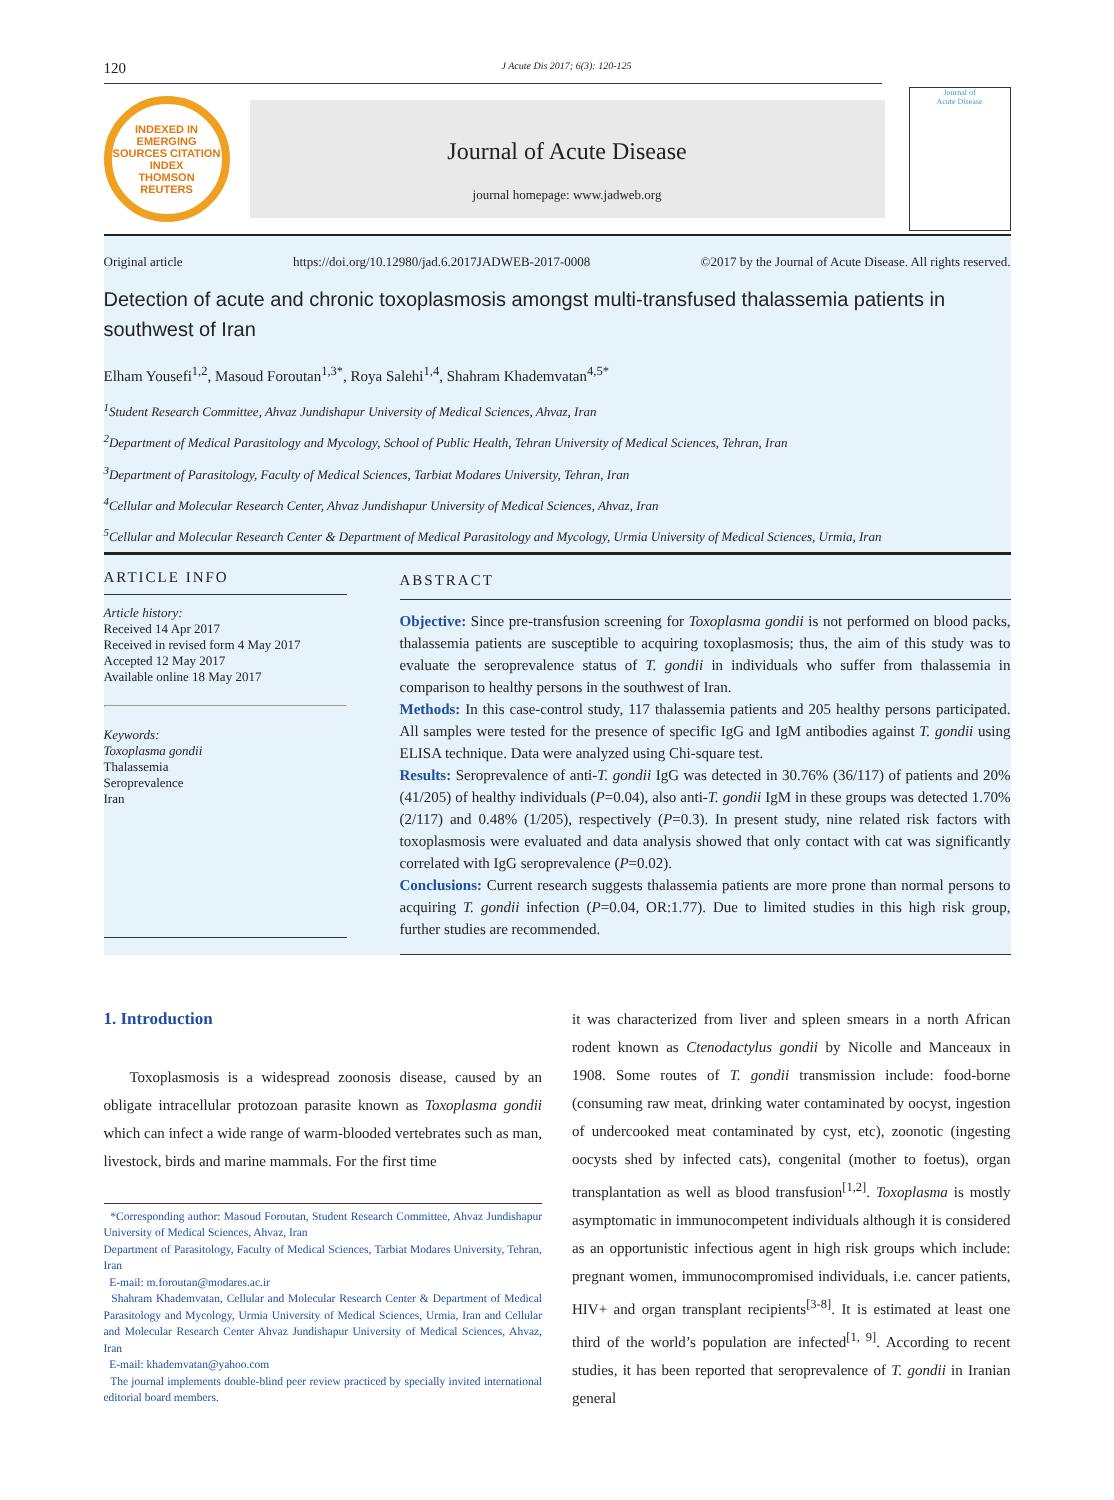120 J Acute Dis 2017; 6(3): 120-125
INDEXED IN
EMERGING SOURCES CITATION INDEX
THOMSON REUTERS
Journal of Acute Disease
journal homepage: www.jadweb.org
Journal of
Acute Disease
Original article https://doi.org/10.12980/jad.6.2017JADWEB-2017-0008 ©2017 by the Journal of Acute Disease. All rights reserved.
Detection of acute and chronic toxoplasmosis amongst multi-transfused thalassemia patients in southwest of Iran
Elham Yousefi<sup>1,2</sup>, Masoud Foroutan<sup>1,3*</sup>, Roya Salehi<sup>1,4</sup>, Shahram Khademvatan<sup>4,5*</sup>
<sup>1</sup> Student Research Committee, Ahvaz Jundishapur University of Medical Sciences, Ahvaz, Iran
<sup>2</sup> Department of Medical Parasitology and Mycology, School of Public Health, Tehran University of Medical Sciences, Tehran, Iran
<sup>3</sup> Department of Parasitology, Faculty of Medical Sciences, Tarbiat Modares University, Tehran, Iran
<sup>4</sup> Cellular and Molecular Research Center, Ahvaz Jundishapur University of Medical Sciences, Ahvaz, Iran
<sup>5</sup> Cellular and Molecular Research Center & Department of Medical Parasitology and Mycology, Urmia University of Medical Sciences, Urmia, Iran
ARTICLE INFO
Article history:
Received 14 Apr 2017
Received in revised form 4 May 2017
Accepted 12 May 2017
Available online 18 May 2017
Keywords:
Toxoplasma gondii
Thalassemia
Seroprevalence
Iran
ABSTRACT
Objective: Since pre-transfusion screening for Toxoplasma gondii is not performed on blood packs, thalassemia patients are susceptible to acquiring toxoplasmosis; thus, the aim of this study was to evaluate the seroprevalence status of T. gondii in individuals who suffer from thalassemia in comparison to healthy persons in the southwest of Iran.
Methods: In this case-control study, 117 thalassemia patients and 205 healthy persons participated. All samples were tested for the presence of specific IgG and IgM antibodies against T. gondii using ELISA technique. Data were analyzed using Chi-square test.
Results: Seroprevalence of anti-T. gondii IgG was detected in 30.76% (36/117) of patients and 20% (41/205) of healthy individuals (P=0.04), also anti-T. gondii IgM in these groups was detected 1.70% (2/117) and 0.48% (1/205), respectively (P=0.3). In present study, nine related risk factors with toxoplasmosis were evaluated and data analysis showed that only contact with cat was significantly correlated with IgG seroprevalence (P=0.02).
Conclusions: Current research suggests thalassemia patients are more prone than normal persons to acquiring T. gondii infection (P=0.04, OR:1.77). Due to limited studies in this high risk group, further studies are recommended.
1. Introduction
Toxoplasmosis is a widespread zoonosis disease, caused by an obligate intracellular protozoan parasite known as Toxoplasma gondii which can infect a wide range of warm-blooded vertebrates such as man, livestock, birds and marine mammals. For the first time
*Corresponding author: Masoud Foroutan, Student Research Committee, Ahvaz Jundishapur University of Medical Sciences, Ahvaz, Iran
Department of Parasitology, Faculty of Medical Sciences, Tarbiat Modares University, Tehran, Iran
E-mail: m.foroutan@modares.ac.ir
Shahram Khademvatan, Cellular and Molecular Research Center & Department of Medical Parasitology and Mycology, Urmia University of Medical Sciences, Urmia, Iran and Cellular and Molecular Research Center Ahvaz Jundishapur University of Medical Sciences, Ahvaz, Iran
E-mail: khademvatan@yahoo.com
The journal implements double-blind peer review practiced by specially invited international editorial board members.
it was characterized from liver and spleen smears in a north African rodent known as Ctenodactylus gondii by Nicolle and Manceaux in 1908. Some routes of T. gondii transmission include: food-borne (consuming raw meat, drinking water contaminated by oocyst, ingestion of undercooked meat contaminated by cyst, etc), zoonotic (ingesting oocysts shed by infected cats), congenital (mother to foetus), organ transplantation as well as blood transfusion<sup>[1,2]</sup>. Toxoplasma is mostly asymptomatic in immunocompetent individuals although it is considered as an opportunistic infectious agent in high risk groups which include: pregnant women, immunocompromised individuals, i.e. cancer patients, HIV+ and organ transplant recipients<sup>[3-8]</sup>. It is estimated at least one third of the world’s population are infected<sup>[1, 9]</sup>. According to recent studies, it has been reported that seroprevalence of T. gondii in Iranian general